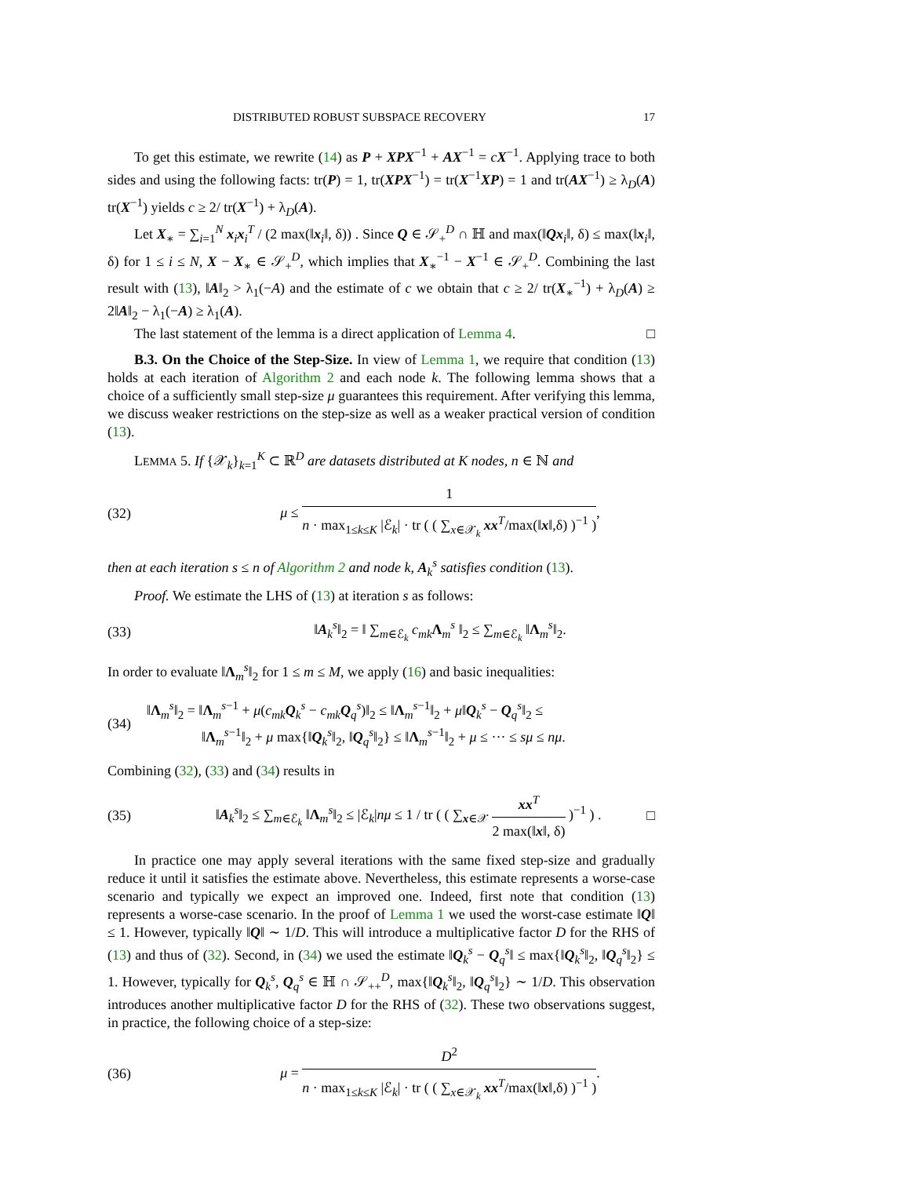DISTRIBUTED ROBUST SUBSPACE RECOVERY 17
To get this estimate, we rewrite (14) as P + XPX<sup>−1</sup> + AX<sup>−1</sup> = cX<sup>−1</sup>. Applying trace to both sides and using the following facts: tr(P) = 1, tr(XPX<sup>−1</sup>) = tr(X<sup>−1</sup>XP) = 1 and tr(AX<sup>−1</sup>) ≥ λ<sub>D</sub>(A) tr(X<sup>−1</sup>) yields c ≥ 2/ tr(X<sup>−1</sup>) + λ<sub>D</sub>(A).
Let X<sub>∗</sub> = ∑<sub>i=1</sub><sup>N</sup> x<sub>i</sub>x<sub>i</sub><sup>T</sup> / (2 max(‖x<sub>i</sub>‖, δ)) . Since Q ∈ 𝒮<sub>+</sub><sup>D</sup> ∩ ℍ and max(‖Qx<sub>i</sub>‖, δ) ≤ max(‖x<sub>i</sub>‖, δ) for 1 ≤ i ≤ N, X − X<sub>∗</sub> ∈ 𝒮<sub>+</sub><sup>D</sup>, which implies that X<sub>∗</sub><sup>−1</sup> − X<sup>−1</sup> ∈ 𝒮<sub>+</sub><sup>D</sup>. Combining the last result with (13), ‖A‖<sub>2</sub> > λ<sub>1</sub>(−A) and the estimate of c we obtain that c ≥ 2/ tr(X<sub>∗</sub><sup>−1</sup>) + λ<sub>D</sub>(A) ≥ 2‖A‖<sub>2</sub> − λ<sub>1</sub>(−A) ≥ λ<sub>1</sub>(A).
The last statement of the lemma is a direct application of Lemma 4. □
B.3. On the Choice of the Step-Size. In view of Lemma 1, we require that condition (13) holds at each iteration of Algorithm 2 and each node k. The following lemma shows that a choice of a sufficiently small step-size μ guarantees this requirement. After verifying this lemma, we discuss weaker restrictions on the step-size as well as a weaker practical version of condition (13).
LEMMA 5. If {𝒳<sub>k</sub>}<sub>k=1</sub><sup>K</sup> ⊂ ℝ<sup>D</sup> are datasets distributed at K nodes, n ∈ ℕ and
(32) μ ≤
1
n · max<sub>1≤k≤K</sub> |ℰ<sub>k</sub>| · tr ( ( ∑<sub>x∈𝒳<sub>k</sub></sub> xx<sup>T</sup>/max(‖x‖,δ) )<sup>−1</sup> )
,
then at each iteration s ≤ n of Algorithm 2 and node k, A<sub>k</sub><sup>s</sup> satisfies condition (13).
Proof. We estimate the LHS of (13) at iteration s as follows:
(33) ‖A<sub>k</sub><sup>s</sup>‖<sub>2</sub> = ‖ ∑<sub>m∈ℰ<sub>k</sub></sub> c<sub>mk</sub>Λ<sub>m</sub><sup>s</sup> ‖<sub>2</sub> ≤ ∑<sub>m∈ℰ<sub>k</sub></sub> ‖Λ<sub>m</sub><sup>s</sup>‖<sub>2</sub>.
In order to evaluate ‖Λ<sub>m</sub><sup>s</sup>‖<sub>2</sub> for 1 ≤ m ≤ M, we apply (16) and basic inequalities:
(34) ‖Λ<sub>m</sub><sup>s</sup>‖<sub>2</sub> = ‖Λ<sub>m</sub><sup>s−1</sup> + μ(c<sub>mk</sub>Q<sub>k</sub><sup>s</sup> − c<sub>mk</sub>Q<sub>q</sub><sup>s</sup>)‖<sub>2</sub> ≤ ‖Λ<sub>m</sub><sup>s−1</sup>‖<sub>2</sub> + μ‖Q<sub>k</sub><sup>s</sup> − Q<sub>q</sub><sup>s</sup>‖<sub>2</sub> ≤
‖Λ<sub>m</sub><sup>s−1</sup>‖<sub>2</sub> + μ max{‖Q<sub>k</sub><sup>s</sup>‖<sub>2</sub>, ‖Q<sub>q</sub><sup>s</sup>‖<sub>2</sub>} ≤ ‖Λ<sub>m</sub><sup>s−1</sup>‖<sub>2</sub> + μ ≤ ··· ≤ sμ ≤ nμ.
Combining (32), (33) and (34) results in
(35) ‖A<sub>k</sub><sup>s</sup>‖<sub>2</sub> ≤ ∑<sub>m∈ℰ<sub>k</sub></sub> ‖Λ<sub>m</sub><sup>s</sup>‖<sub>2</sub> ≤ |ℰ<sub>k</sub>|nμ ≤ 1 / tr ( ( ∑<sub>x∈𝒳</sub>
xx<sup>T</sup>
2 max(‖x‖, δ)
)<sup>−1</sup> ) . □
In practice one may apply several iterations with the same fixed step-size and gradually reduce it until it satisfies the estimate above. Nevertheless, this estimate represents a worse-case scenario and typically we expect an improved one. Indeed, first note that condition (13) represents a worse-case scenario. In the proof of Lemma 1 we used the worst-case estimate ‖Q‖ ≤ 1. However, typically ‖Q‖ ∼ 1/D. This will introduce a multiplicative factor D for the RHS of (13) and thus of (32). Second, in (34) we used the estimate ‖Q<sub>k</sub><sup>s</sup> − Q<sub>q</sub><sup>s</sup>‖ ≤ max{‖Q<sub>k</sub><sup>s</sup>‖<sub>2</sub>, ‖Q<sub>q</sub><sup>s</sup>‖<sub>2</sub>} ≤ 1. However, typically for Q<sub>k</sub><sup>s</sup>, Q<sub>q</sub><sup>s</sup> ∈ ℍ ∩ 𝒮<sub>++</sub><sup>D</sup>, max{‖Q<sub>k</sub><sup>s</sup>‖<sub>2</sub>, ‖Q<sub>q</sub><sup>s</sup>‖<sub>2</sub>} ∼ 1/D. This observation introduces another multiplicative factor D for the RHS of (32). These two observations suggest, in practice, the following choice of a step-size:
(36) μ =
D<sup>2</sup>
n · max<sub>1≤k≤K</sub> |ℰ<sub>k</sub>| · tr ( ( ∑<sub>x∈𝒳<sub>k</sub></sub> xx<sup>T</sup>/max(‖x‖,δ) )<sup>−1</sup> )
.